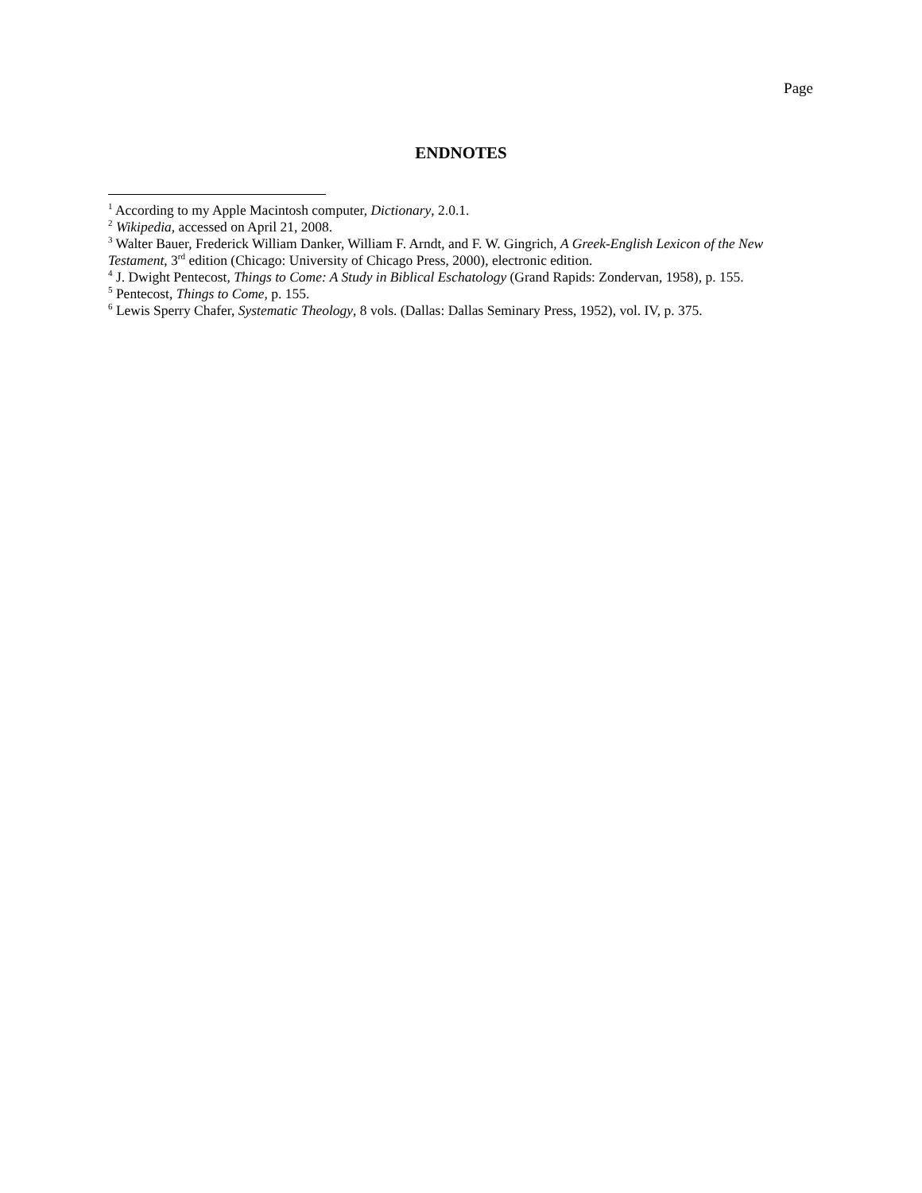Page
ENDNOTES
<sup>1</sup> According to my Apple Macintosh computer, Dictionary, 2.0.1.
<sup>2</sup> Wikipedia, accessed on April 21, 2008.
<sup>3</sup> Walter Bauer, Frederick William Danker, William F. Arndt, and F. W. Gingrich, A Greek-English Lexicon of the New Testament, 3<sup>rd</sup> edition (Chicago: University of Chicago Press, 2000), electronic edition.
<sup>4</sup> J. Dwight Pentecost, Things to Come: A Study in Biblical Eschatology (Grand Rapids: Zondervan, 1958), p. 155.
<sup>5</sup> Pentecost, Things to Come, p. 155.
<sup>6</sup> Lewis Sperry Chafer, Systematic Theology, 8 vols. (Dallas: Dallas Seminary Press, 1952), vol. IV, p. 375.